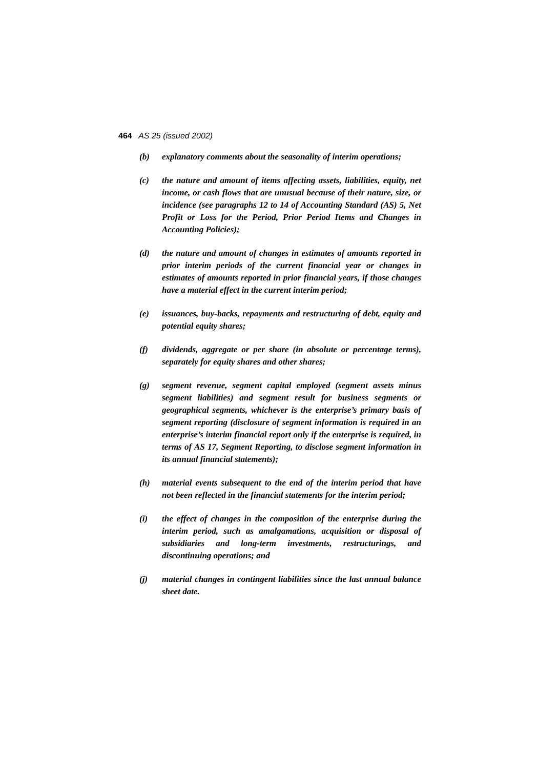464 AS 25 (issued 2002)
(b) explanatory comments about the seasonality of interim operations;
(c) the nature and amount of items affecting assets, liabilities, equity, net income, or cash flows that are unusual because of their nature, size, or incidence (see paragraphs 12 to 14 of Accounting Standard (AS) 5, Net Profit or Loss for the Period, Prior Period Items and Changes in Accounting Policies);
(d) the nature and amount of changes in estimates of amounts reported in prior interim periods of the current financial year or changes in estimates of amounts reported in prior financial years, if those changes have a material effect in the current interim period;
(e) issuances, buy-backs, repayments and restructuring of debt, equity and potential equity shares;
(f) dividends, aggregate or per share (in absolute or percentage terms), separately for equity shares and other shares;
(g) segment revenue, segment capital employed (segment assets minus segment liabilities) and segment result for business segments or geographical segments, whichever is the enterprise’s primary basis of segment reporting (disclosure of segment information is required in an enterprise’s interim financial report only if the enterprise is required, in terms of AS 17, Segment Reporting, to disclose segment information in its annual financial statements);
(h) material events subsequent to the end of the interim period that have not been reflected in the financial statements for the interim period;
(i) the effect of changes in the composition of the enterprise during the interim period, such as amalgamations, acquisition or disposal of subsidiaries and long-term investments, restructurings, and discontinuing operations; and
(j) material changes in contingent liabilities since the last annual balance sheet date.